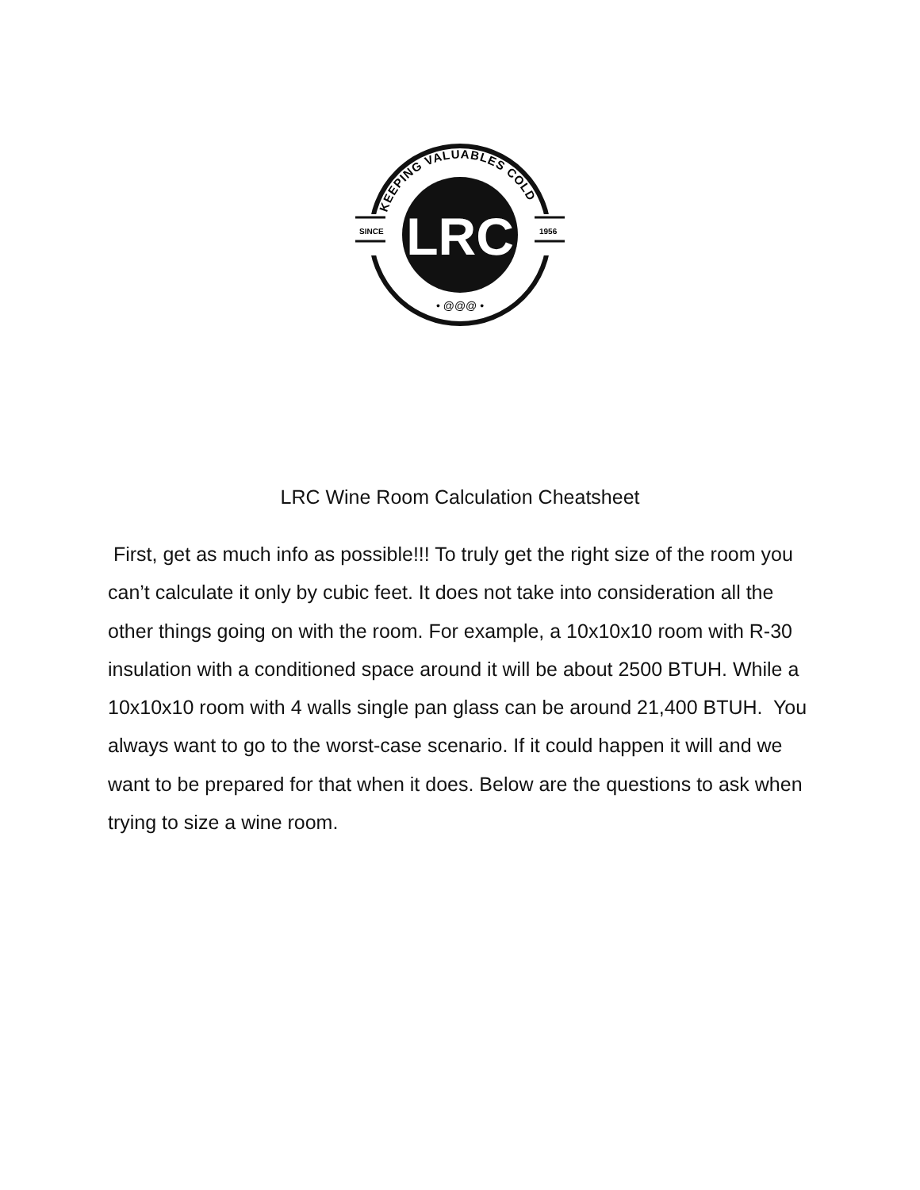SINCE
1956
LRC
KEEPING VALUABLES COLD
• @@@ •
LRC Wine Room Calculation Cheatsheet
First, get as much info as possible!!! To truly get the right size of the room you can’t calculate it only by cubic feet. It does not take into consideration all the other things going on with the room. For example, a 10x10x10 room with R-30 insulation with a conditioned space around it will be about 2500 BTUH. While a 10x10x10 room with 4 walls single pan glass can be around 21,400 BTUH. You always want to go to the worst-case scenario. If it could happen it will and we want to be prepared for that when it does. Below are the questions to ask when trying to size a wine room.